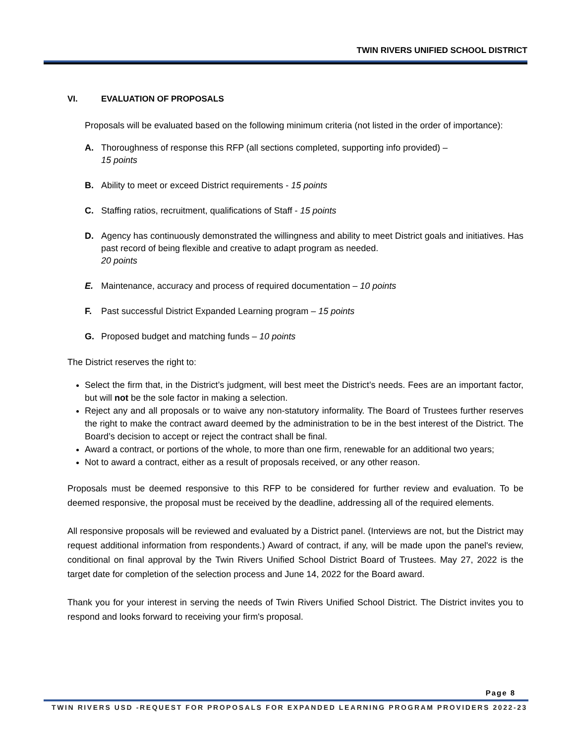TWIN RIVERS UNIFIED SCHOOL DISTRICT
VI. EVALUATION OF PROPOSALS
Proposals will be evaluated based on the following minimum criteria (not listed in the order of importance):
A. Thoroughness of response this RFP (all sections completed, supporting info provided) –
15 points
B. Ability to meet or exceed District requirements - 15 points
C. Staffing ratios, recruitment, qualifications of Staff - 15 points
D. Agency has continuously demonstrated the willingness and ability to meet District goals and initiatives. Has past record of being flexible and creative to adapt program as needed.
20 points
E. Maintenance, accuracy and process of required documentation – 10 points
F. Past successful District Expanded Learning program – 15 points
G. Proposed budget and matching funds – 10 points
The District reserves the right to:
Select the firm that, in the District’s judgment, will best meet the District’s needs. Fees are an important factor, but will not be the sole factor in making a selection.
Reject any and all proposals or to waive any non-statutory informality. The Board of Trustees further reserves the right to make the contract award deemed by the administration to be in the best interest of the District. The Board’s decision to accept or reject the contract shall be final.
Award a contract, or portions of the whole, to more than one firm, renewable for an additional two years;
Not to award a contract, either as a result of proposals received, or any other reason.
Proposals must be deemed responsive to this RFP to be considered for further review and evaluation. To be deemed responsive, the proposal must be received by the deadline, addressing all of the required elements.
All responsive proposals will be reviewed and evaluated by a District panel. (Interviews are not, but the District may request additional information from respondents.) Award of contract, if any, will be made upon the panel's review, conditional on final approval by the Twin Rivers Unified School District Board of Trustees. May 27, 2022 is the target date for completion of the selection process and June 14, 2022 for the Board award.
Thank you for your interest in serving the needs of Twin Rivers Unified School District. The District invites you to respond and looks forward to receiving your firm's proposal.
Page 8
TWIN RIVERS USD -REQUEST FOR PROPOSALS FOR EXPANDED LEARNING PROGRAM PROVIDERS 2022-23